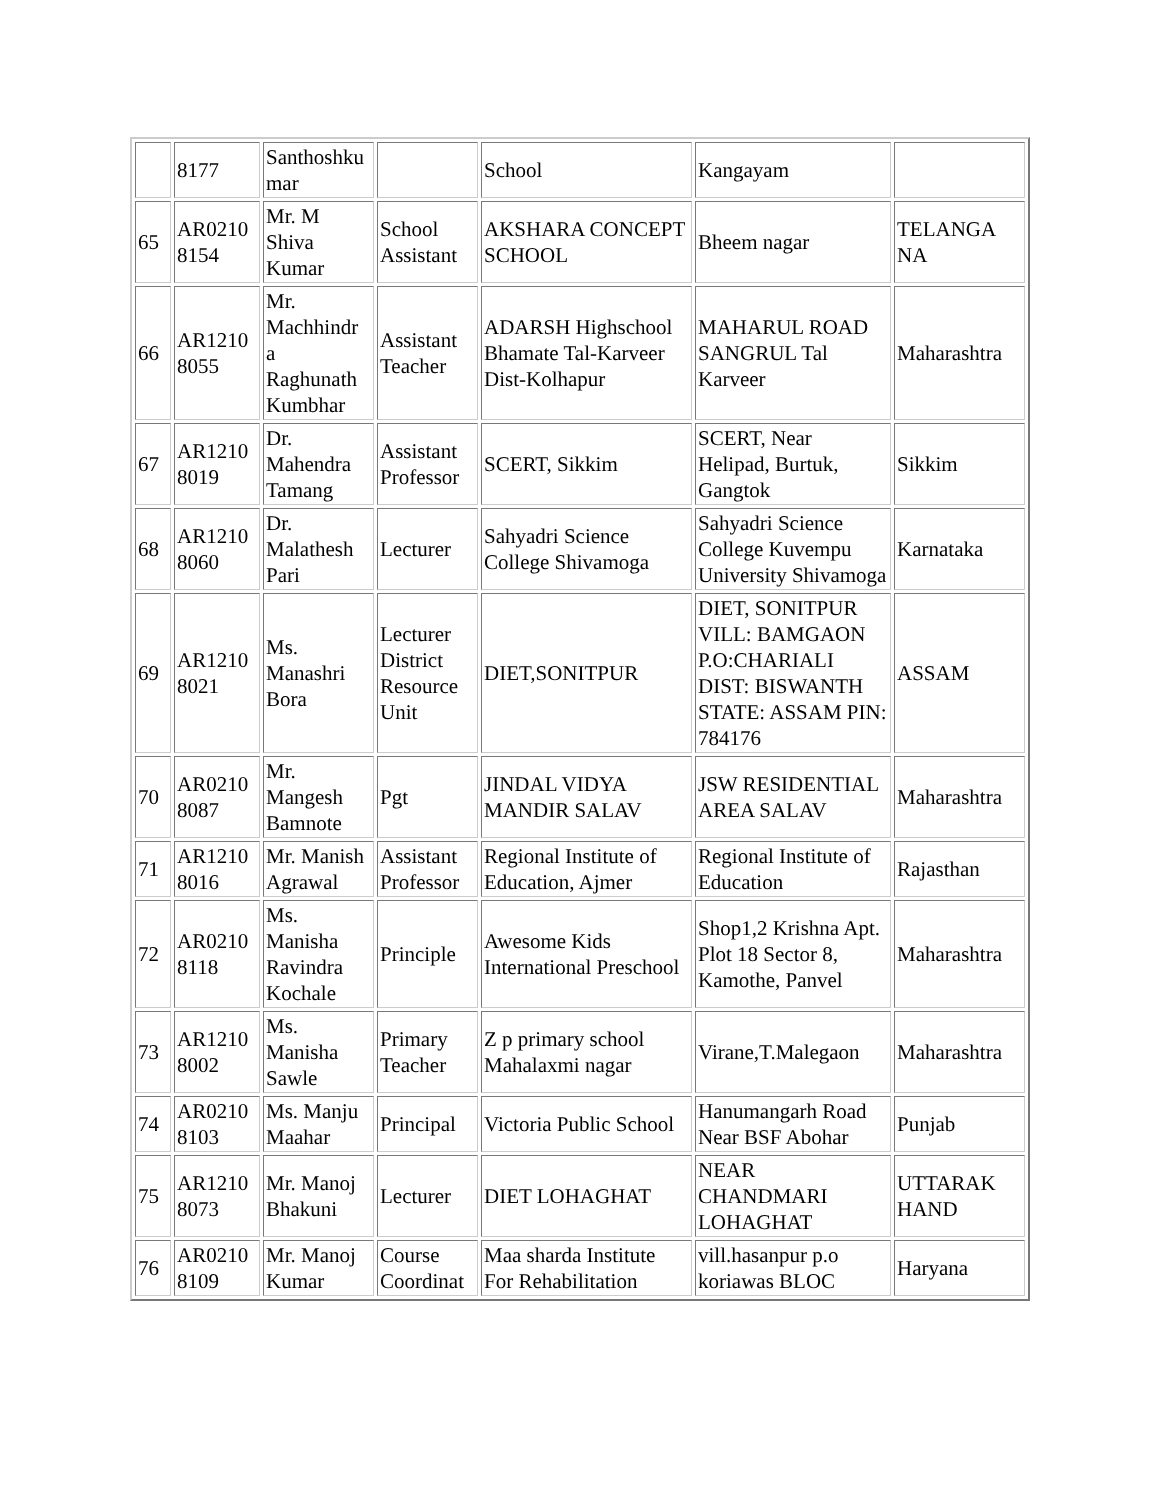| | 8177 | Santhoshku mar | | School | Kangayam | |
| 65 | AR0210 8154 | Mr. M Shiva Kumar | School Assistant | AKSHARA CONCEPT SCHOOL | Bheem nagar | TELANGA NA |
| 66 | AR1210 8055 | Mr. Machhindr a Raghunath Kumbhar | Assistant Teacher | ADARSH Highschool Bhamate Tal-Karveer Dist-Kolhapur | MAHARUL ROAD SANGRUL Tal Karveer | Maharashtra |
| 67 | AR1210 8019 | Dr. Mahendra Tamang | Assistant Professor | SCERT, Sikkim | SCERT, Near Helipad, Burtuk, Gangtok | Sikkim |
| 68 | AR1210 8060 | Dr. Malathesh Pari | Lecturer | Sahyadri Science College Shivamoga | Sahyadri Science College Kuvempu University Shivamoga | Karnataka |
| 69 | AR1210 8021 | Ms. Manashri Bora | Lecturer District Resource Unit | DIET,SONITPUR | DIET, SONITPUR VILL: BAMGAON P.O:CHARIALI DIST: BISWANTH STATE: ASSAM PIN: 784176 | ASSAM |
| 70 | AR0210 8087 | Mr. Mangesh Bamnote | Pgt | JINDAL VIDYA MANDIR SALAV | JSW RESIDENTIAL AREA SALAV | Maharashtra |
| 71 | AR1210 8016 | Mr. Manish Agrawal | Assistant Professor | Regional Institute of Education, Ajmer | Regional Institute of Education | Rajasthan |
| 72 | AR0210 8118 | Ms. Manisha Ravindra Kochale | Principle | Awesome Kids International Preschool | Shop1,2 Krishna Apt. Plot 18 Sector 8, Kamothe, Panvel | Maharashtra |
| 73 | AR1210 8002 | Ms. Manisha Sawle | Primary Teacher | Z p primary school Mahalaxmi nagar | Virane,T.Malegaon | Maharashtra |
| 74 | AR0210 8103 | Ms. Manju Maahar | Principal | Victoria Public School | Hanumangarh Road Near BSF Abohar | Punjab |
| 75 | AR1210 8073 | Mr. Manoj Bhakuni | Lecturer | DIET LOHAGHAT | NEAR CHANDMARI LOHAGHAT | UTTARAK HAND |
| 76 | AR0210 8109 | Mr. Manoj Kumar | Course Coordinat | Maa sharda Institute For Rehabilitation | vill.hasanpur p.o koriawas BLOC | Haryana |